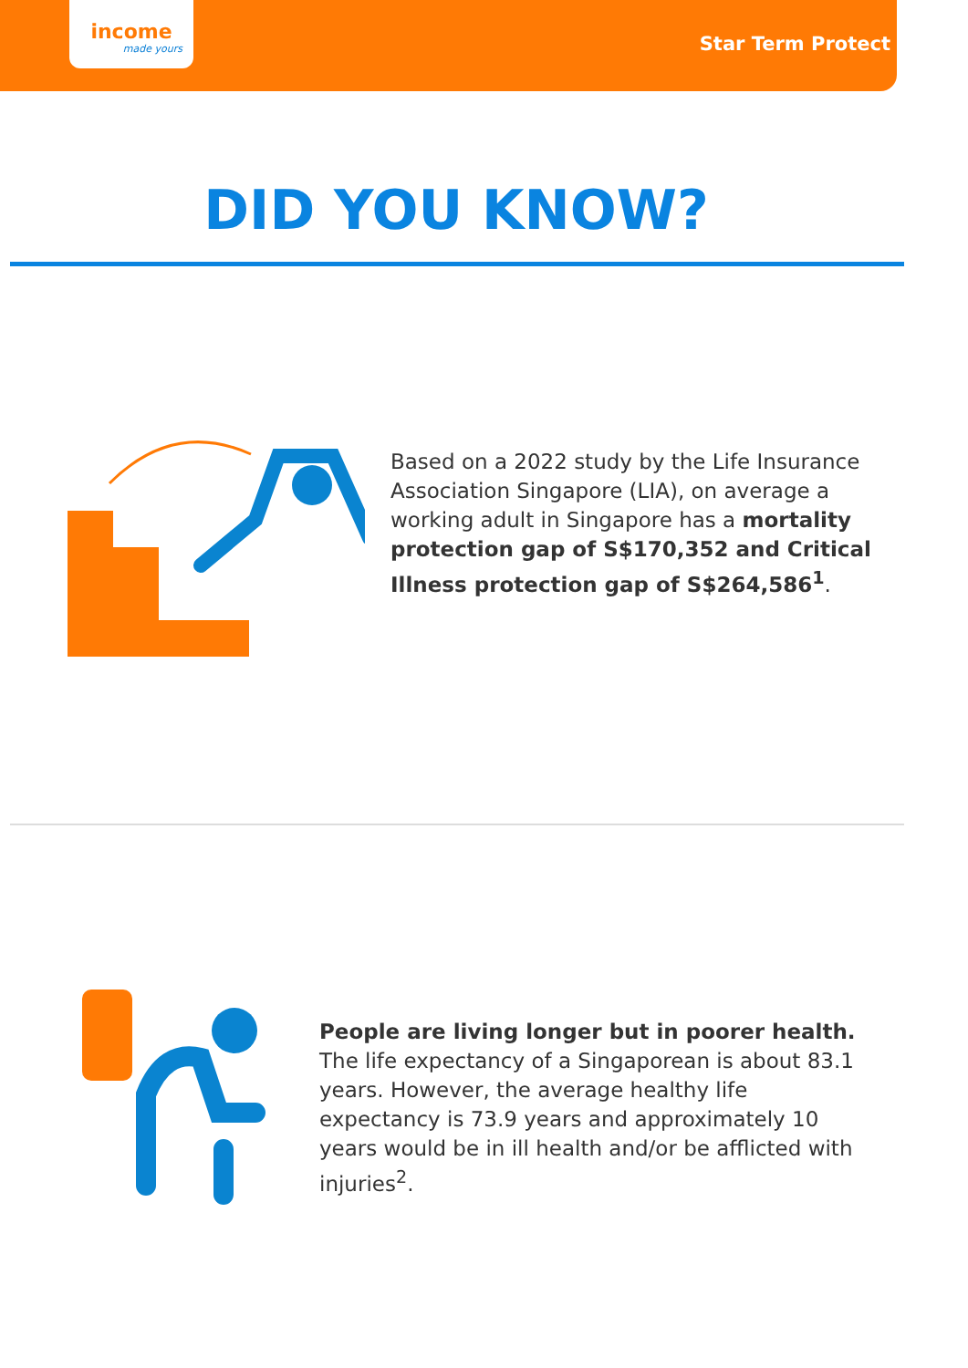income
made yours
Star Term Protect
DID YOU KNOW?
Based on a 2022 study by the Life Insurance Association Singapore (LIA), on average a working adult in Singapore has a mortality protection gap of S$170,352 and Critical Illness protection gap of S$264,586<sup>1</sup>.
People are living longer but in poorer health. The life expectancy of a Singaporean is about 83.1 years. However, the average healthy life expectancy is 73.9 years and approximately 10 years would be in ill health and/or be afflicted with injuries<sup>2</sup>.